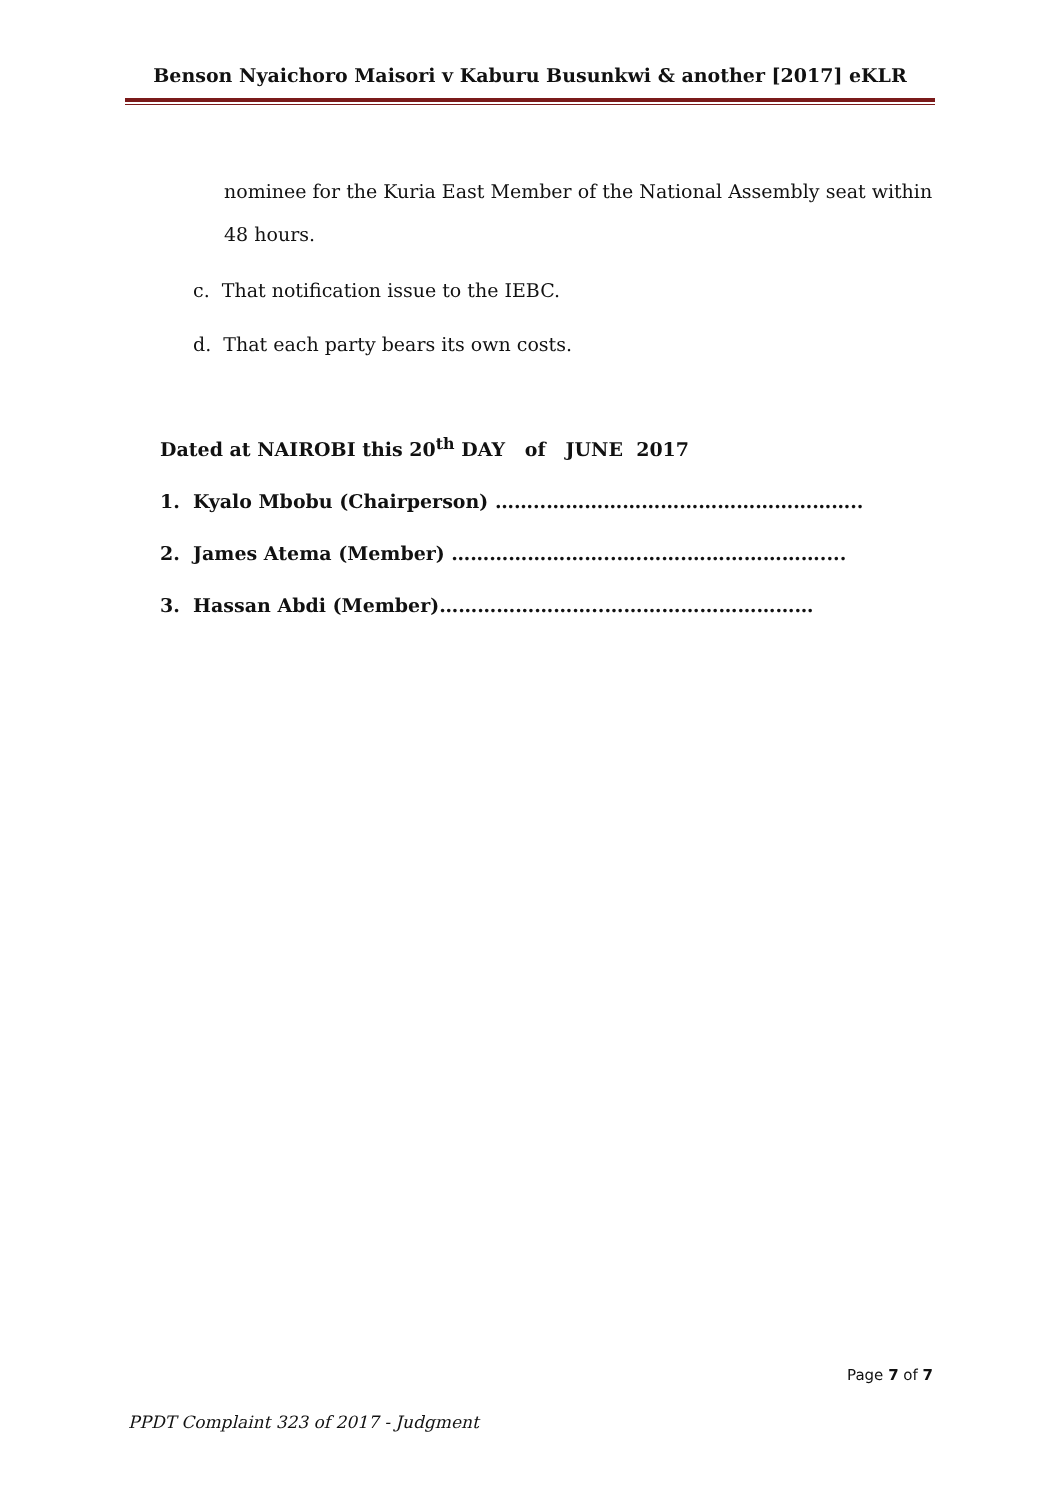Benson Nyaichoro Maisori v Kaburu Busunkwi & another [2017] eKLR
nominee for the Kuria East Member of the National Assembly seat within 48 hours.
c. That notification issue to the IEBC.
d. That each party bears its own costs.
Dated at NAIROBI this 20<sup>th</sup> DAY of JUNE 2017
1. Kyalo Mbobu (Chairperson) ……..…………………………………………..
2. James Atema (Member) ……………………..….…….…………………....
3. Hassan Abdi (Member)……………………..……………………………
Page 7 of 7
PPDT Complaint 323 of 2017 - Judgment